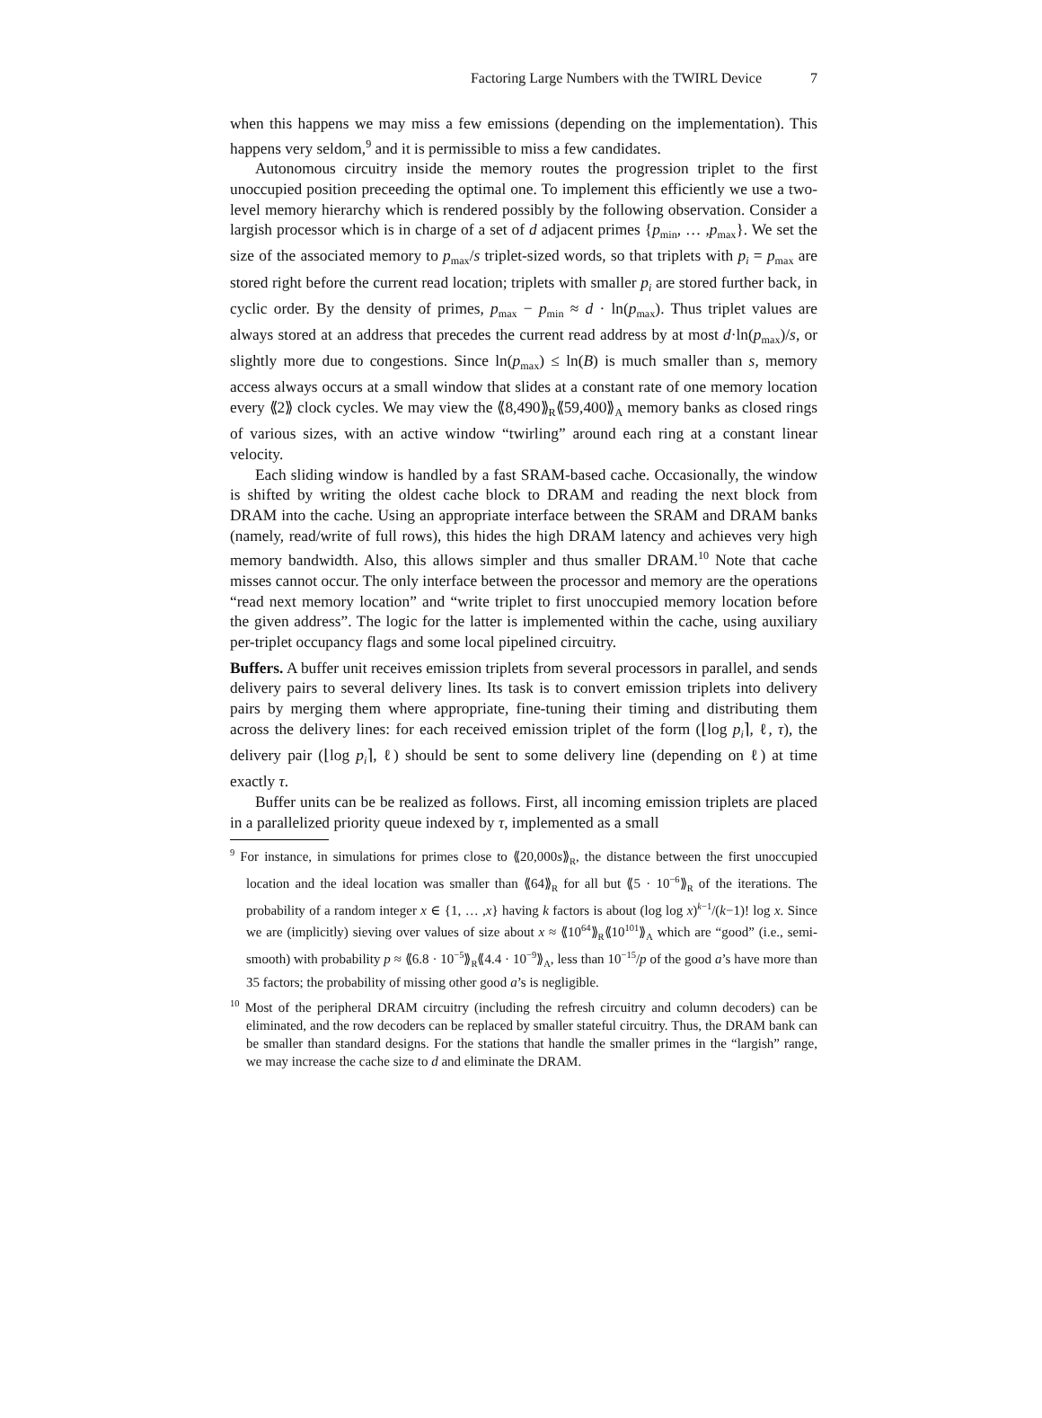Factoring Large Numbers with the TWIRL Device 7
when this happens we may miss a few emissions (depending on the implementation). This happens very seldom,<sup>9</sup> and it is permissible to miss a few candidates.
Autonomous circuitry inside the memory routes the progression triplet to the first unoccupied position preceeding the optimal one. To implement this efficiently we use a two-level memory hierarchy which is rendered possibly by the following observation. Consider a largish processor which is in charge of a set of d adjacent primes {p<sub>min</sub>, … ,p<sub>max</sub>}. We set the size of the associated memory to p<sub>max</sub>/s triplet-sized words, so that triplets with p<sub>i</sub> = p<sub>max</sub> are stored right before the current read location; triplets with smaller p<sub>i</sub> are stored further back, in cyclic order. By the density of primes, p<sub>max</sub> − p<sub>min</sub> ≈ d · ln(p<sub>max</sub>). Thus triplet values are always stored at an address that precedes the current read address by at most d·ln(p<sub>max</sub>)/s, or slightly more due to congestions. Since ln(p<sub>max</sub>) ≤ ln(B) is much smaller than s, memory access always occurs at a small window that slides at a constant rate of one memory location every ⟪2⟫ clock cycles. We may view the ⟪8,490⟫<sub>R</sub>⟪59,400⟫<sub>A</sub> memory banks as closed rings of various sizes, with an active window “twirling” around each ring at a constant linear velocity.
Each sliding window is handled by a fast SRAM-based cache. Occasionally, the window is shifted by writing the oldest cache block to DRAM and reading the next block from DRAM into the cache. Using an appropriate interface between the SRAM and DRAM banks (namely, read/write of full rows), this hides the high DRAM latency and achieves very high memory bandwidth. Also, this allows simpler and thus smaller DRAM.<sup>10</sup> Note that cache misses cannot occur. The only interface between the processor and memory are the operations “read next memory location” and “write triplet to first unoccupied memory location before the given address”. The logic for the latter is implemented within the cache, using auxiliary per-triplet occupancy flags and some local pipelined circuitry.
Buffers. A buffer unit receives emission triplets from several processors in parallel, and sends delivery pairs to several delivery lines. Its task is to convert emission triplets into delivery pairs by merging them where appropriate, fine-tuning their timing and distributing them across the delivery lines: for each received emission triplet of the form (⌊log p<sub>i</sub>⌉, ℓ, τ), the delivery pair (⌊log p<sub>i</sub>⌉, ℓ) should be sent to some delivery line (depending on ℓ) at time exactly τ.
Buffer units can be be realized as follows. First, all incoming emission triplets are placed in a parallelized priority queue indexed by τ, implemented as a small
<sup>9</sup> For instance, in simulations for primes close to ⟪20,000s⟫<sub>R</sub>, the distance between the first unoccupied location and the ideal location was smaller than ⟪64⟫<sub>R</sub> for all but ⟪5 · 10<sup>−6</sup>⟫<sub>R</sub> of the iterations. The probability of a random integer x ∈ {1, … ,x} having k factors is about (log log x)<sup>k−1</sup>/(k−1)! log x. Since we are (implicitly) sieving over values of size about x ≈ ⟪10<sup>64</sup>⟫<sub>R</sub>⟪10<sup>101</sup>⟫<sub>A</sub> which are “good” (i.e., semi-smooth) with probability p ≈ ⟪6.8 · 10<sup>−5</sup>⟫<sub>R</sub>⟪4.4 · 10<sup>−9</sup>⟫<sub>A</sub>, less than 10<sup>−15</sup>/p of the good a’s have more than 35 factors; the probability of missing other good a’s is negligible.
<sup>10</sup> Most of the peripheral DRAM circuitry (including the refresh circuitry and column decoders) can be eliminated, and the row decoders can be replaced by smaller stateful circuitry. Thus, the DRAM bank can be smaller than standard designs. For the stations that handle the smaller primes in the “largish” range, we may increase the cache size to d and eliminate the DRAM.